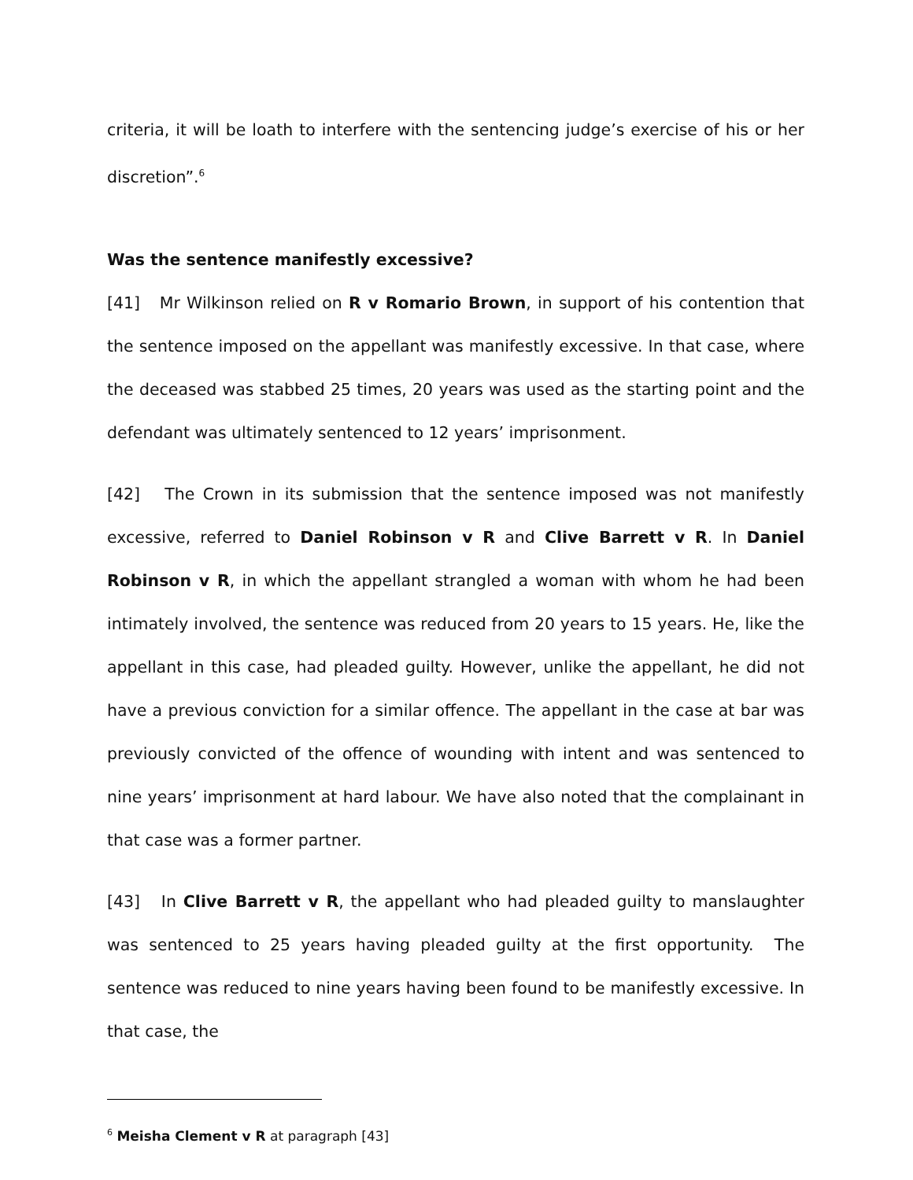criteria, it will be loath to interfere with the sentencing judge’s exercise of his or her discretion”.<sup>6</sup>
Was the sentence manifestly excessive?
[41] Mr Wilkinson relied on R v Romario Brown, in support of his contention that the sentence imposed on the appellant was manifestly excessive. In that case, where the deceased was stabbed 25 times, 20 years was used as the starting point and the defendant was ultimately sentenced to 12 years’ imprisonment.
[42] The Crown in its submission that the sentence imposed was not manifestly excessive, referred to Daniel Robinson v R and Clive Barrett v R. In Daniel Robinson v R, in which the appellant strangled a woman with whom he had been intimately involved, the sentence was reduced from 20 years to 15 years. He, like the appellant in this case, had pleaded guilty. However, unlike the appellant, he did not have a previous conviction for a similar offence. The appellant in the case at bar was previously convicted of the offence of wounding with intent and was sentenced to nine years’ imprisonment at hard labour. We have also noted that the complainant in that case was a former partner.
[43] In Clive Barrett v R, the appellant who had pleaded guilty to manslaughter was sentenced to 25 years having pleaded guilty at the first opportunity. The sentence was reduced to nine years having been found to be manifestly excessive. In that case, the
<sup>6</sup> Meisha Clement v R at paragraph [43]